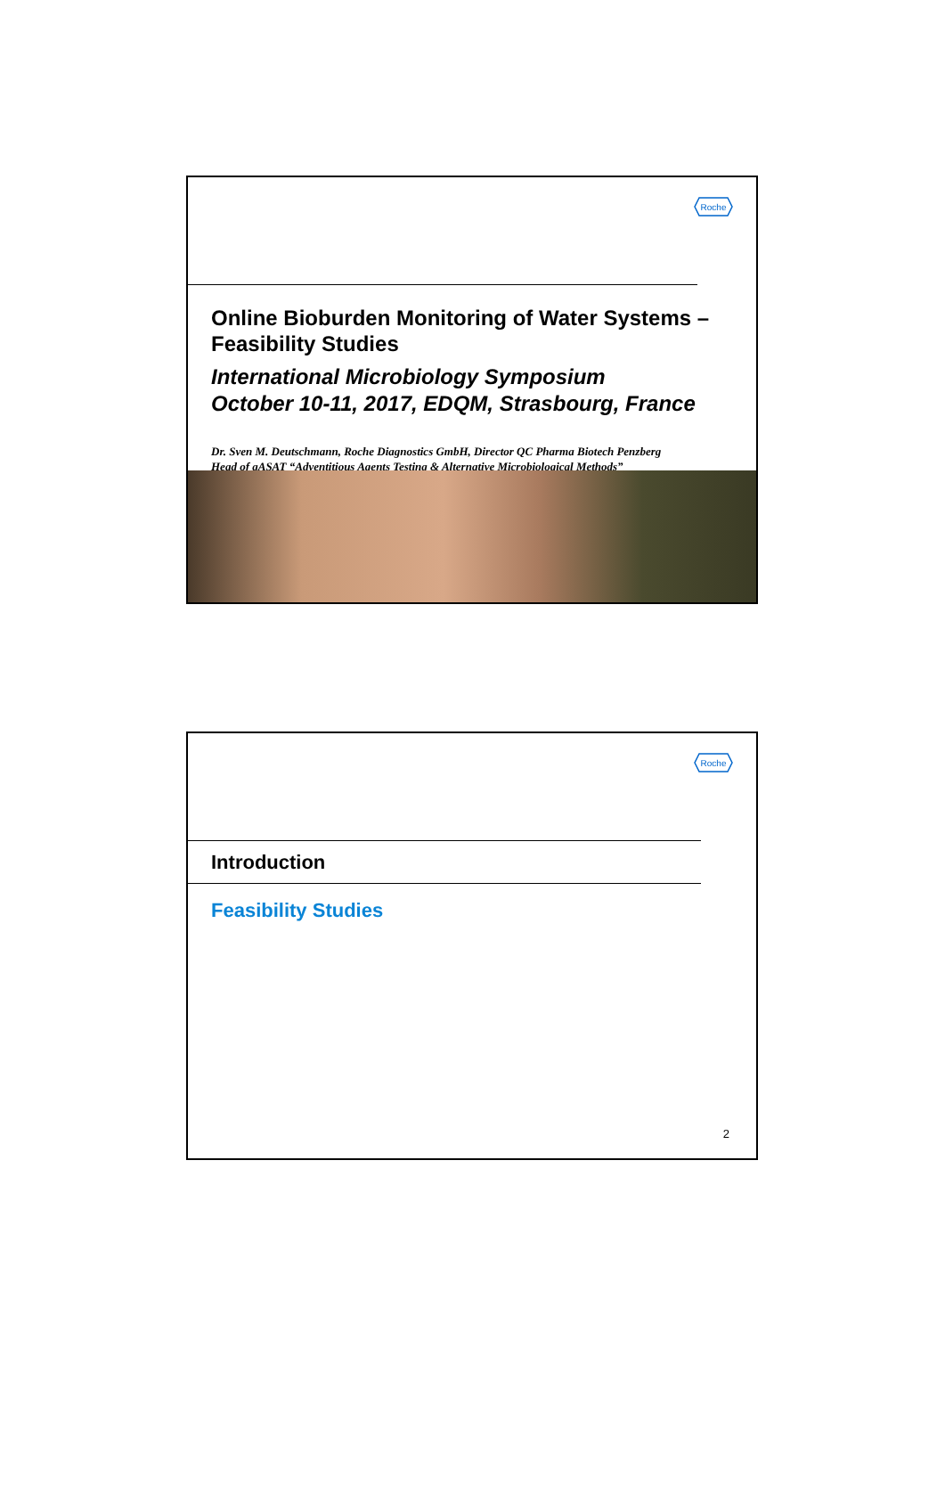Roche
Online Bioburden Monitoring of Water Systems – Feasibility Studies
International Microbiology Symposium
October 10-11, 2017, EDQM, Strasbourg, France
Dr. Sven M. Deutschmann, Roche Diagnostics GmbH, Director QC Pharma Biotech Penzberg
Head of gASAT “Adventitious Agents Testing & Alternative Microbiological Methods”
Roche
Introduction
Feasibility Studies
2